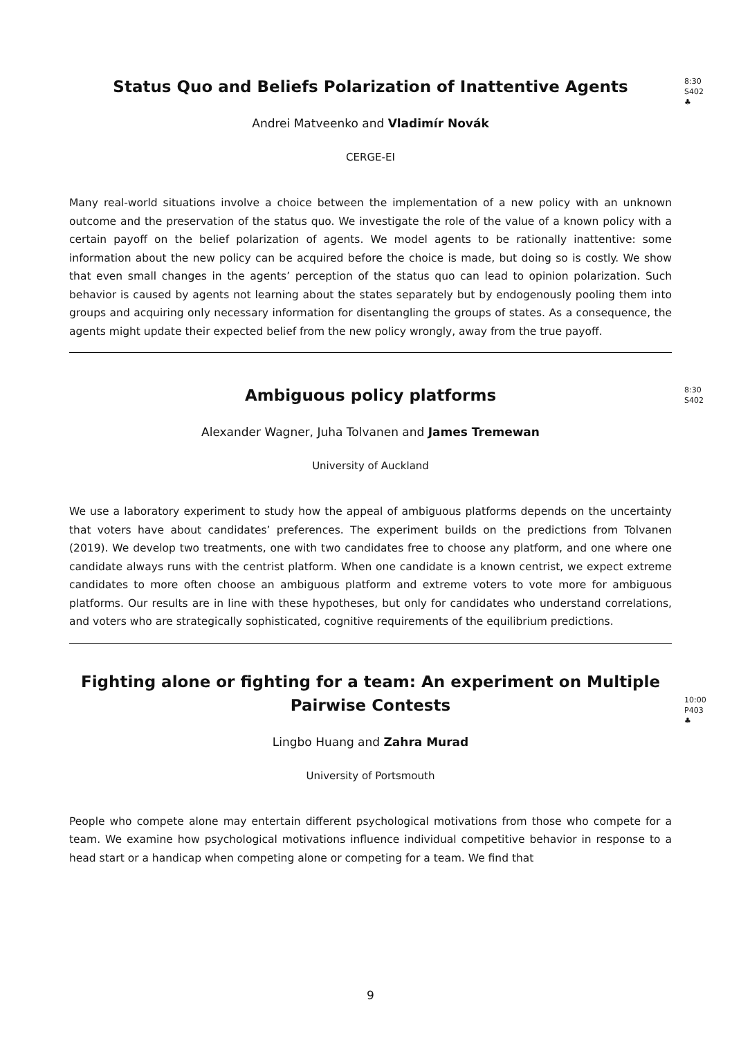8:30
S402
♣
Status Quo and Beliefs Polarization of Inattentive Agents
Andrei Matveenko and Vladimír Novák
CERGE-EI
Many real-world situations involve a choice between the implementation of a new policy with an unknown outcome and the preservation of the status quo. We investigate the role of the value of a known policy with a certain payoff on the belief polarization of agents. We model agents to be rationally inattentive: some information about the new policy can be acquired before the choice is made, but doing so is costly. We show that even small changes in the agents’ perception of the status quo can lead to opinion polarization. Such behavior is caused by agents not learning about the states separately but by endogenously pooling them into groups and acquiring only necessary information for disentangling the groups of states. As a consequence, the agents might update their expected belief from the new policy wrongly, away from the true payoff.
8:30
S402
Ambiguous policy platforms
Alexander Wagner, Juha Tolvanen and James Tremewan
University of Auckland
We use a laboratory experiment to study how the appeal of ambiguous platforms depends on the uncertainty that voters have about candidates’ preferences. The experiment builds on the predictions from Tolvanen (2019). We develop two treatments, one with two candidates free to choose any platform, and one where one candidate always runs with the centrist platform. When one candidate is a known centrist, we expect extreme candidates to more often choose an ambiguous platform and extreme voters to vote more for ambiguous platforms. Our results are in line with these hypotheses, but only for candidates who understand correlations, and voters who are strategically sophisticated, cognitive requirements of the equilibrium predictions.
10:00
P403
♣
Fighting alone or fighting for a team: An experiment on Multiple Pairwise Contests
Lingbo Huang and Zahra Murad
University of Portsmouth
People who compete alone may entertain different psychological motivations from those who compete for a team. We examine how psychological motivations influence individual competitive behavior in response to a head start or a handicap when competing alone or competing for a team. We find that
9